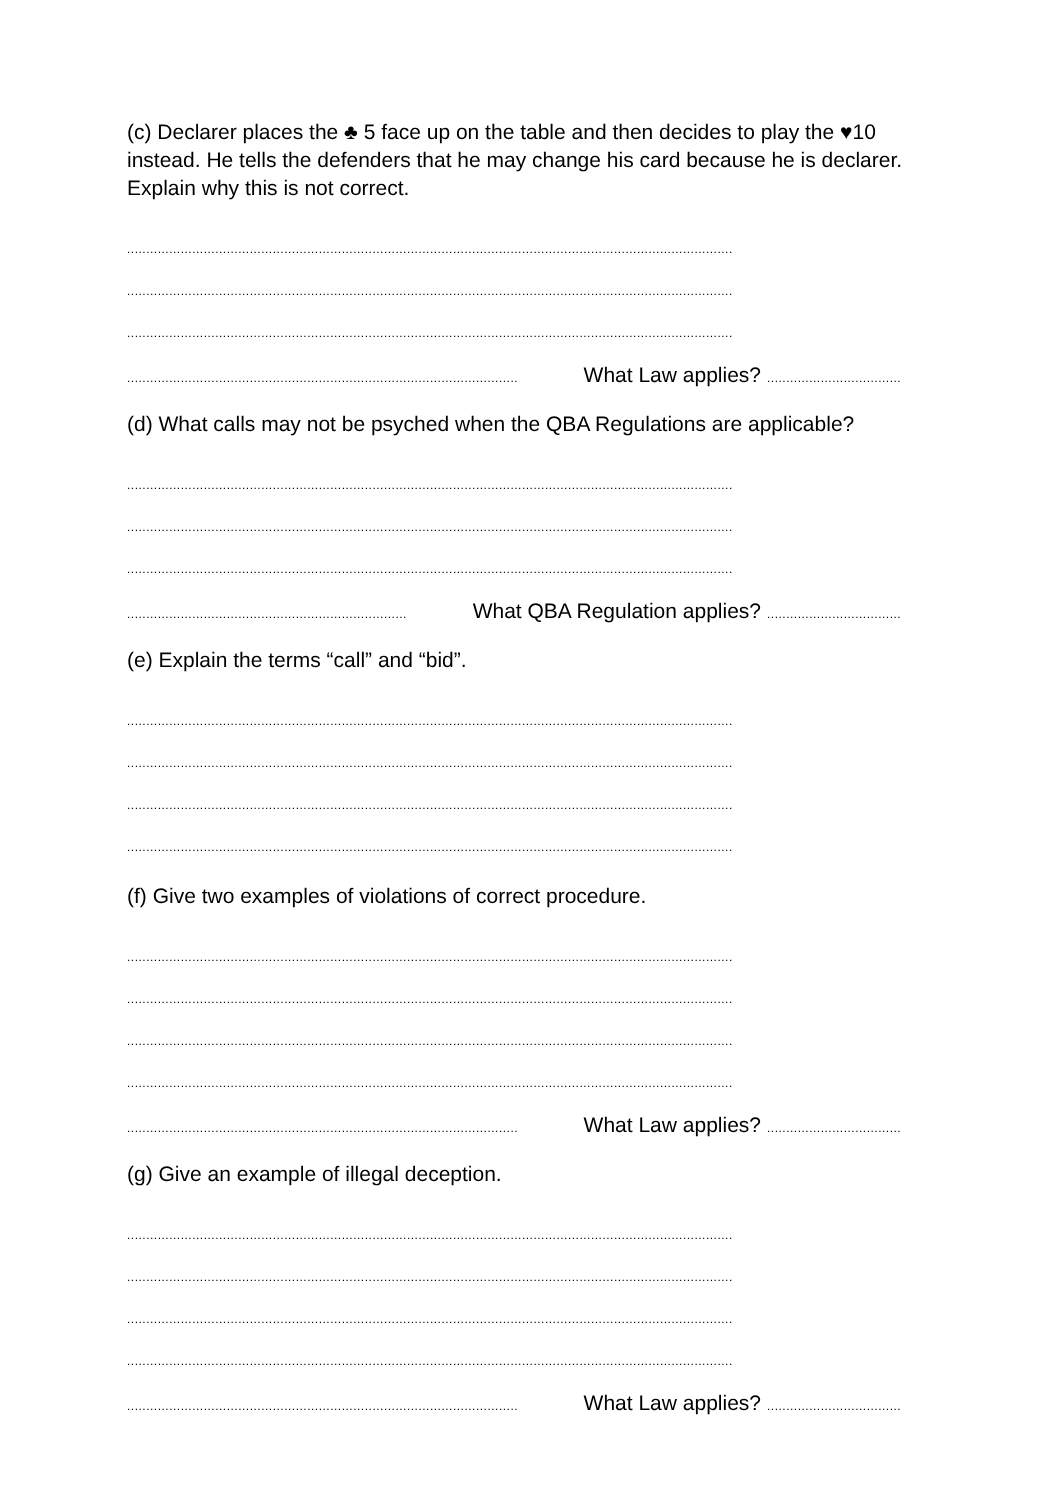(c) Declarer places the ♣ 5 face up on the table and then decides to play the ♥10 instead. He tells the defenders that he may change his card because he is declarer. Explain why this is not correct.
..............................................................................................................................................................
..............................................................................................................................................................
..............................................................................................................................................................
...................................................................................................... What Law applies?...................................
(d) What calls may not be psyched when the QBA Regulations are applicable?
..............................................................................................................................................................
..............................................................................................................................................................
..............................................................................................................................................................
......................................................................... What QBA Regulation applies?...................................
(e) Explain the terms “call” and “bid”.
..............................................................................................................................................................
..............................................................................................................................................................
..............................................................................................................................................................
..............................................................................................................................................................
(f) Give two examples of violations of correct procedure.
..............................................................................................................................................................
..............................................................................................................................................................
..............................................................................................................................................................
..............................................................................................................................................................
...................................................................................................... What Law applies?...................................
(g) Give an example of illegal deception.
..............................................................................................................................................................
..............................................................................................................................................................
..............................................................................................................................................................
..............................................................................................................................................................
...................................................................................................... What Law applies?...................................